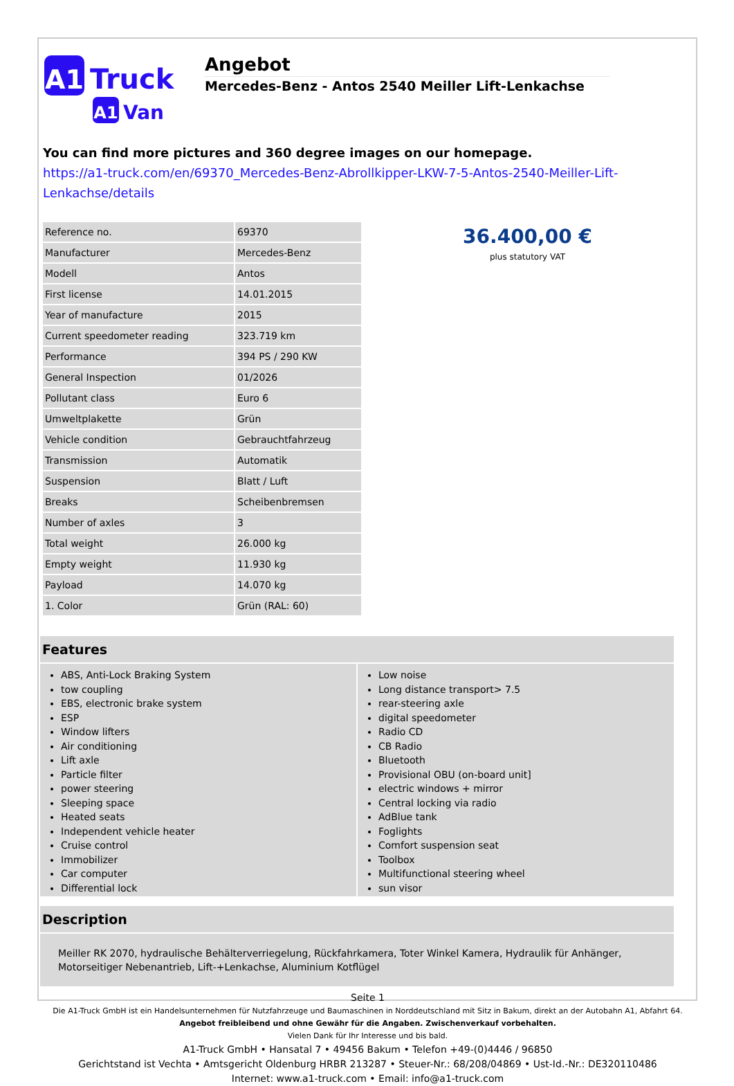A1
Truck
A1
Van
Angebot
Mercedes-Benz - Antos 2540 Meiller Lift-Lenkachse
You can find more pictures and 360 degree images on our homepage.
https://a1-truck.com/en/69370_Mercedes-Benz-Abrollkipper-LKW-7-5-Antos-2540-Meiller-Lift-Lenkachse/details
| Reference no. | 69370 |
| Manufacturer | Mercedes-Benz |
| Modell | Antos |
| First license | 14.01.2015 |
| Year of manufacture | 2015 |
| Current speedometer reading | 323.719 km |
| Performance | 394 PS / 290 KW |
| General Inspection | 01/2026 |
| Pollutant class | Euro 6 |
| Umweltplakette | Grün |
| Vehicle condition | Gebrauchtfahrzeug |
| Transmission | Automatik |
| Suspension | Blatt / Luft |
| Breaks | Scheibenbremsen |
| Number of axles | 3 |
| Total weight | 26.000 kg |
| Empty weight | 11.930 kg |
| Payload | 14.070 kg |
| 1. Color | Grün (RAL: 60) |
36.400,00 €
plus statutory VAT
Features
ABS, Anti-Lock Braking System
tow coupling
EBS, electronic brake system
ESP
Window lifters
Air conditioning
Lift axle
Particle filter
power steering
Sleeping space
Heated seats
Independent vehicle heater
Cruise control
Immobilizer
Car computer
Differential lock
Low noise
Long distance transport> 7.5
rear-steering axle
digital speedometer
Radio CD
CB Radio
Bluetooth
Provisional OBU (on-board unit]
electric windows + mirror
Central locking via radio
AdBlue tank
Foglights
Comfort suspension seat
Toolbox
Multifunctional steering wheel
sun visor
Description
Meiller RK 2070, hydraulische Behälterverriegelung, Rückfahrkamera, Toter Winkel Kamera, Hydraulik für Anhänger, Motorseitiger Nebenantrieb, Lift-+Lenkachse, Aluminium Kotflügel
Seite 1
Die A1-Truck GmbH ist ein Handelsunternehmen für Nutzfahrzeuge und Baumaschinen in Norddeutschland mit Sitz in Bakum, direkt an der Autobahn A1, Abfahrt 64.
Angebot freibleibend und ohne Gewähr für die Angaben. Zwischenverkauf vorbehalten.
Vielen Dank für Ihr Interesse und bis bald.
A1-Truck GmbH • Hansatal 7 • 49456 Bakum • Telefon +49-(0)4446 / 96850
Gerichtstand ist Vechta • Amtsgericht Oldenburg HRBR 213287 • Steuer-Nr.: 68/208/04869 • Ust-Id.-Nr.: DE320110486
Internet: www.a1-truck.com • Email: info@a1-truck.com